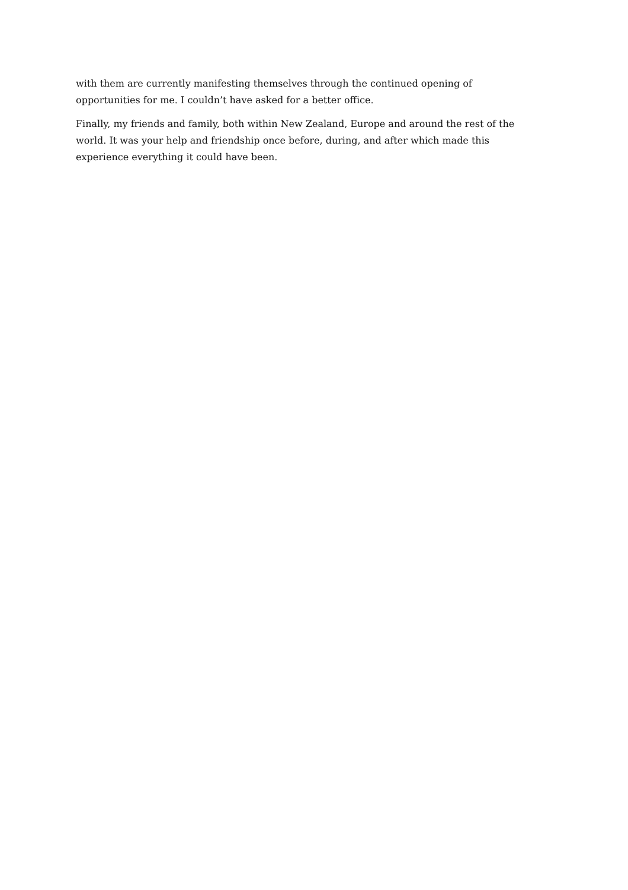with them are currently manifesting themselves through the continued opening of opportunities for me. I couldn’t have asked for a better office.
Finally, my friends and family, both within New Zealand, Europe and around the rest of the world. It was your help and friendship once before, during, and after which made this experience everything it could have been.